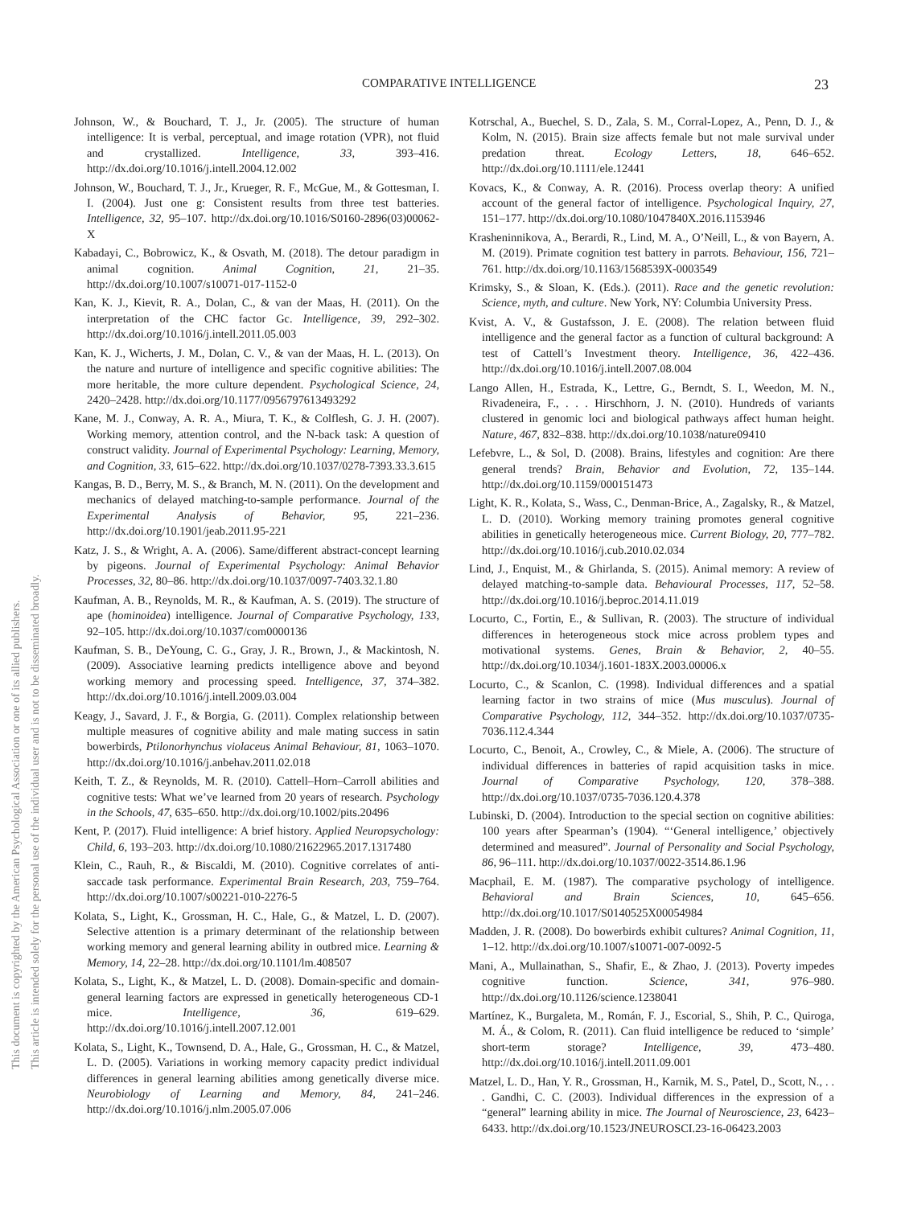COMPARATIVE INTELLIGENCE 23
This document is copyrighted by the American Psychological Association or one of its allied publishers.
This article is intended solely for the personal use of the individual user and is not to be disseminated broadly.
Johnson, W., & Bouchard, T. J., Jr. (2005). The structure of human intelligence: It is verbal, perceptual, and image rotation (VPR), not fluid and crystallized. Intelligence, 33, 393–416. http://dx.doi.org/10.1016/j.intell.2004.12.002
Johnson, W., Bouchard, T. J., Jr., Krueger, R. F., McGue, M., & Gottesman, I. I. (2004). Just one g: Consistent results from three test batteries. Intelligence, 32, 95–107. http://dx.doi.org/10.1016/S0160-2896(03)00062-X
Kabadayi, C., Bobrowicz, K., & Osvath, M. (2018). The detour paradigm in animal cognition. Animal Cognition, 21, 21–35. http://dx.doi.org/10.1007/s10071-017-1152-0
Kan, K. J., Kievit, R. A., Dolan, C., & van der Maas, H. (2011). On the interpretation of the CHC factor Gc. Intelligence, 39, 292–302. http://dx.doi.org/10.1016/j.intell.2011.05.003
Kan, K. J., Wicherts, J. M., Dolan, C. V., & van der Maas, H. L. (2013). On the nature and nurture of intelligence and specific cognitive abilities: The more heritable, the more culture dependent. Psychological Science, 24, 2420–2428. http://dx.doi.org/10.1177/0956797613493292
Kane, M. J., Conway, A. R. A., Miura, T. K., & Colflesh, G. J. H. (2007). Working memory, attention control, and the N-back task: A question of construct validity. Journal of Experimental Psychology: Learning, Memory, and Cognition, 33, 615–622. http://dx.doi.org/10.1037/0278-7393.33.3.615
Kangas, B. D., Berry, M. S., & Branch, M. N. (2011). On the development and mechanics of delayed matching-to-sample performance. Journal of the Experimental Analysis of Behavior, 95, 221–236. http://dx.doi.org/10.1901/jeab.2011.95-221
Katz, J. S., & Wright, A. A. (2006). Same/different abstract-concept learning by pigeons. Journal of Experimental Psychology: Animal Behavior Processes, 32, 80–86. http://dx.doi.org/10.1037/0097-7403.32.1.80
Kaufman, A. B., Reynolds, M. R., & Kaufman, A. S. (2019). The structure of ape (hominoidea) intelligence. Journal of Comparative Psychology, 133, 92–105. http://dx.doi.org/10.1037/com0000136
Kaufman, S. B., DeYoung, C. G., Gray, J. R., Brown, J., & Mackintosh, N. (2009). Associative learning predicts intelligence above and beyond working memory and processing speed. Intelligence, 37, 374–382. http://dx.doi.org/10.1016/j.intell.2009.03.004
Keagy, J., Savard, J. F., & Borgia, G. (2011). Complex relationship between multiple measures of cognitive ability and male mating success in satin bowerbirds, Ptilonorhynchus violaceus Animal Behaviour, 81, 1063–1070. http://dx.doi.org/10.1016/j.anbehav.2011.02.018
Keith, T. Z., & Reynolds, M. R. (2010). Cattell–Horn–Carroll abilities and cognitive tests: What we’ve learned from 20 years of research. Psychology in the Schools, 47, 635–650. http://dx.doi.org/10.1002/pits.20496
Kent, P. (2017). Fluid intelligence: A brief history. Applied Neuropsychology: Child, 6, 193–203. http://dx.doi.org/10.1080/21622965.2017.1317480
Klein, C., Rauh, R., & Biscaldi, M. (2010). Cognitive correlates of anti-saccade task performance. Experimental Brain Research, 203, 759–764. http://dx.doi.org/10.1007/s00221-010-2276-5
Kolata, S., Light, K., Grossman, H. C., Hale, G., & Matzel, L. D. (2007). Selective attention is a primary determinant of the relationship between working memory and general learning ability in outbred mice. Learning & Memory, 14, 22–28. http://dx.doi.org/10.1101/lm.408507
Kolata, S., Light, K., & Matzel, L. D. (2008). Domain-specific and domain-general learning factors are expressed in genetically heterogeneous CD-1 mice. Intelligence, 36, 619–629. http://dx.doi.org/10.1016/j.intell.2007.12.001
Kolata, S., Light, K., Townsend, D. A., Hale, G., Grossman, H. C., & Matzel, L. D. (2005). Variations in working memory capacity predict individual differences in general learning abilities among genetically diverse mice. Neurobiology of Learning and Memory, 84, 241–246. http://dx.doi.org/10.1016/j.nlm.2005.07.006
Kotrschal, A., Buechel, S. D., Zala, S. M., Corral-Lopez, A., Penn, D. J., & Kolm, N. (2015). Brain size affects female but not male survival under predation threat. Ecology Letters, 18, 646–652. http://dx.doi.org/10.1111/ele.12441
Kovacs, K., & Conway, A. R. (2016). Process overlap theory: A unified account of the general factor of intelligence. Psychological Inquiry, 27, 151–177. http://dx.doi.org/10.1080/1047840X.2016.1153946
Krasheninnikova, A., Berardi, R., Lind, M. A., O’Neill, L., & von Bayern, A. M. (2019). Primate cognition test battery in parrots. Behaviour, 156, 721–761. http://dx.doi.org/10.1163/1568539X-0003549
Krimsky, S., & Sloan, K. (Eds.). (2011). Race and the genetic revolution: Science, myth, and culture. New York, NY: Columbia University Press.
Kvist, A. V., & Gustafsson, J. E. (2008). The relation between fluid intelligence and the general factor as a function of cultural background: A test of Cattell’s Investment theory. Intelligence, 36, 422–436. http://dx.doi.org/10.1016/j.intell.2007.08.004
Lango Allen, H., Estrada, K., Lettre, G., Berndt, S. I., Weedon, M. N., Rivadeneira, F., . . . Hirschhorn, J. N. (2010). Hundreds of variants clustered in genomic loci and biological pathways affect human height. Nature, 467, 832–838. http://dx.doi.org/10.1038/nature09410
Lefebvre, L., & Sol, D. (2008). Brains, lifestyles and cognition: Are there general trends? Brain, Behavior and Evolution, 72, 135–144. http://dx.doi.org/10.1159/000151473
Light, K. R., Kolata, S., Wass, C., Denman-Brice, A., Zagalsky, R., & Matzel, L. D. (2010). Working memory training promotes general cognitive abilities in genetically heterogeneous mice. Current Biology, 20, 777–782. http://dx.doi.org/10.1016/j.cub.2010.02.034
Lind, J., Enquist, M., & Ghirlanda, S. (2015). Animal memory: A review of delayed matching-to-sample data. Behavioural Processes, 117, 52–58. http://dx.doi.org/10.1016/j.beproc.2014.11.019
Locurto, C., Fortin, E., & Sullivan, R. (2003). The structure of individual differences in heterogeneous stock mice across problem types and motivational systems. Genes, Brain & Behavior, 2, 40–55. http://dx.doi.org/10.1034/j.1601-183X.2003.00006.x
Locurto, C., & Scanlon, C. (1998). Individual differences and a spatial learning factor in two strains of mice (Mus musculus). Journal of Comparative Psychology, 112, 344–352. http://dx.doi.org/10.1037/0735-7036.112.4.344
Locurto, C., Benoit, A., Crowley, C., & Miele, A. (2006). The structure of individual differences in batteries of rapid acquisition tasks in mice. Journal of Comparative Psychology, 120, 378–388. http://dx.doi.org/10.1037/0735-7036.120.4.378
Lubinski, D. (2004). Introduction to the special section on cognitive abilities: 100 years after Spearman’s (1904). “‘General intelligence,’ objectively determined and measured”. Journal of Personality and Social Psychology, 86, 96–111. http://dx.doi.org/10.1037/0022-3514.86.1.96
Macphail, E. M. (1987). The comparative psychology of intelligence. Behavioral and Brain Sciences, 10, 645–656. http://dx.doi.org/10.1017/S0140525X00054984
Madden, J. R. (2008). Do bowerbirds exhibit cultures? Animal Cognition, 11, 1–12. http://dx.doi.org/10.1007/s10071-007-0092-5
Mani, A., Mullainathan, S., Shafir, E., & Zhao, J. (2013). Poverty impedes cognitive function. Science, 341, 976–980. http://dx.doi.org/10.1126/science.1238041
Martínez, K., Burgaleta, M., Román, F. J., Escorial, S., Shih, P. C., Quiroga, M. Á., & Colom, R. (2011). Can fluid intelligence be reduced to ‘simple’ short-term storage? Intelligence, 39, 473–480. http://dx.doi.org/10.1016/j.intell.2011.09.001
Matzel, L. D., Han, Y. R., Grossman, H., Karnik, M. S., Patel, D., Scott, N., . . . Gandhi, C. C. (2003). Individual differences in the expression of a “general” learning ability in mice. The Journal of Neuroscience, 23, 6423–6433. http://dx.doi.org/10.1523/JNEUROSCI.23-16-06423.2003